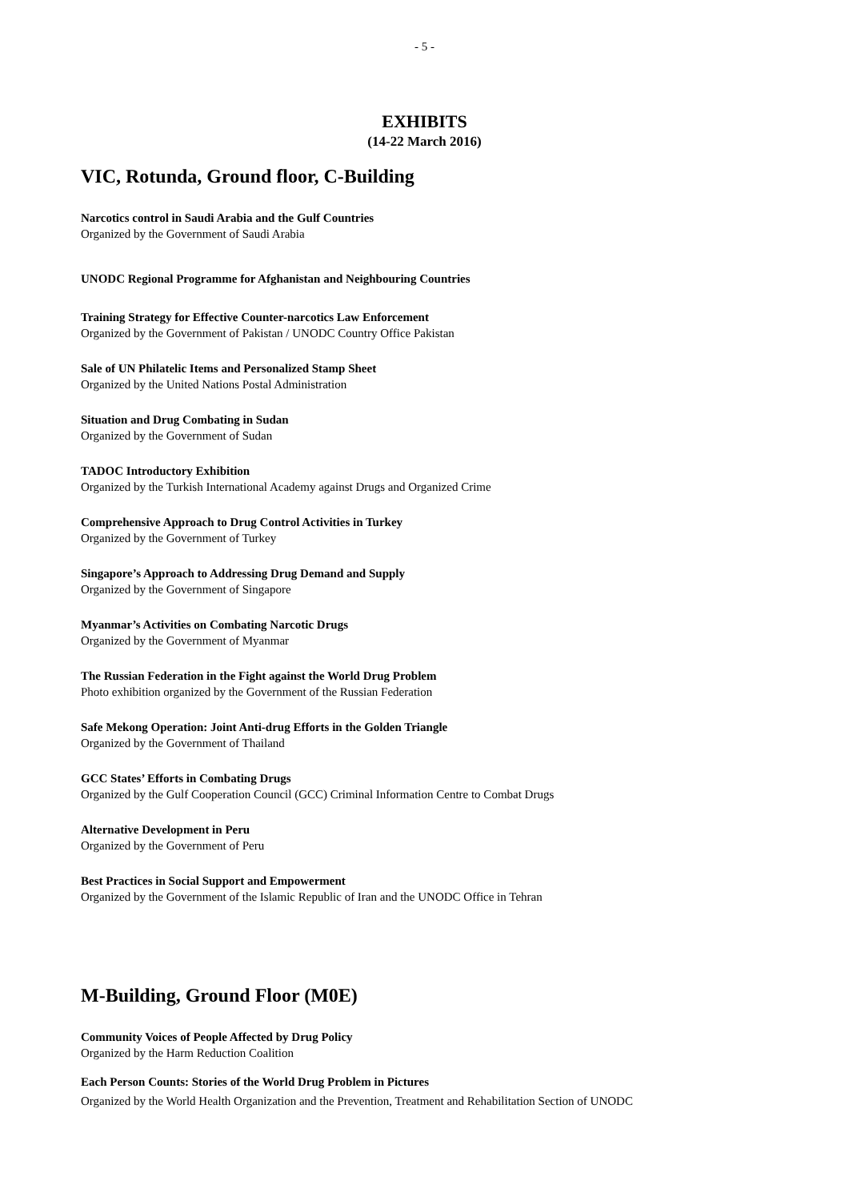- 5 -
EXHIBITS
(14-22 March 2016)
VIC, Rotunda, Ground floor, C-Building
Narcotics control in Saudi Arabia and the Gulf Countries
Organized by the Government of Saudi Arabia
UNODC Regional Programme for Afghanistan and Neighbouring Countries
Training Strategy for Effective Counter-narcotics Law Enforcement
Organized by the Government of Pakistan / UNODC Country Office Pakistan
Sale of UN Philatelic Items and Personalized Stamp Sheet
Organized by the United Nations Postal Administration
Situation and Drug Combating in Sudan
Organized by the Government of Sudan
TADOC Introductory Exhibition
Organized by the Turkish International Academy against Drugs and Organized Crime
Comprehensive Approach to Drug Control Activities in Turkey
Organized by the Government of Turkey
Singapore’s Approach to Addressing Drug Demand and Supply
Organized by the Government of Singapore
Myanmar’s Activities on Combating Narcotic Drugs
Organized by the Government of Myanmar
The Russian Federation in the Fight against the World Drug Problem
Photo exhibition organized by the Government of the Russian Federation
Safe Mekong Operation: Joint Anti-drug Efforts in the Golden Triangle
Organized by the Government of Thailand
GCC States’ Efforts in Combating Drugs
Organized by the Gulf Cooperation Council (GCC) Criminal Information Centre to Combat Drugs
Alternative Development in Peru
Organized by the Government of Peru
Best Practices in Social Support and Empowerment
Organized by the Government of the Islamic Republic of Iran and the UNODC Office in Tehran
M-Building, Ground Floor (M0E)
Community Voices of People Affected by Drug Policy
Organized by the Harm Reduction Coalition
Each Person Counts: Stories of the World Drug Problem in Pictures
Organized by the World Health Organization and the Prevention, Treatment and Rehabilitation Section of UNODC